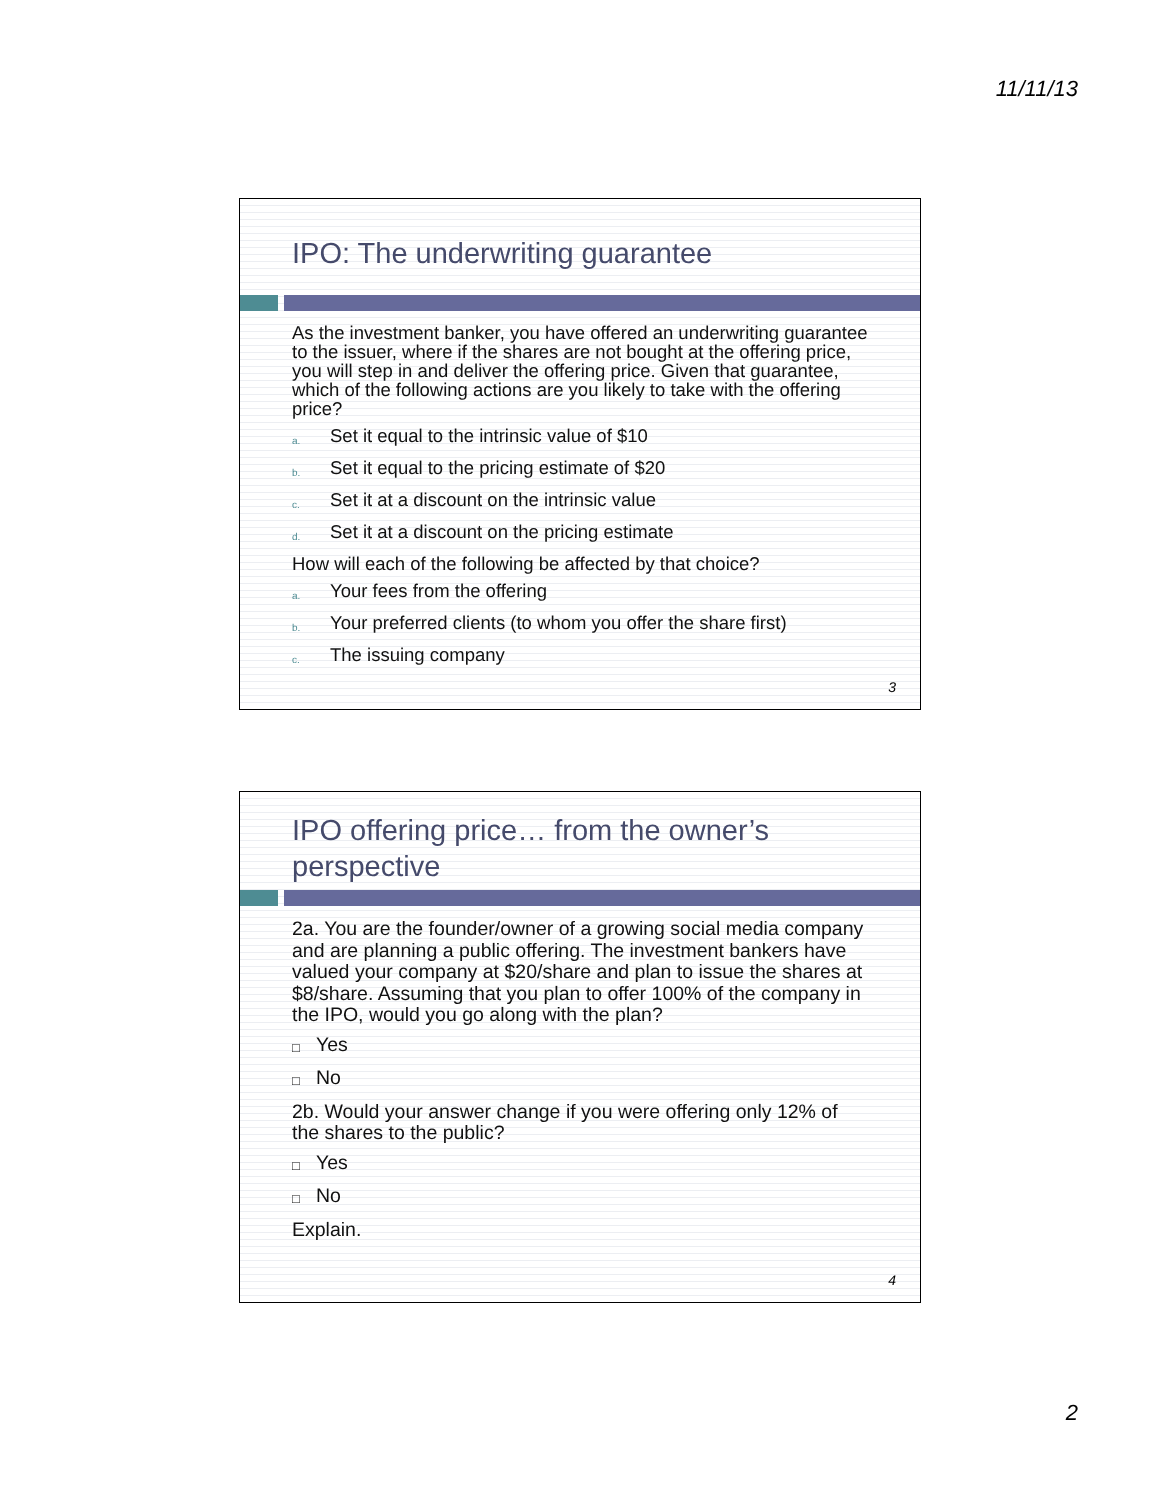11/11/13
IPO: The underwriting guarantee
As the investment banker, you have offered an underwriting guarantee to the issuer, where if the shares are not bought at the offering price, you will step in and deliver the offering price. Given that guarantee, which of the following actions are you likely to take with the offering price?
a. Set it equal to the intrinsic value of $10
b. Set it equal to the pricing estimate of $20
c. Set it at a discount on the intrinsic value
d. Set it at a discount on the pricing estimate
How will each of the following be affected by that choice?
a. Your fees from the offering
b. Your preferred clients (to whom you offer the share first)
c. The issuing company
3
IPO offering price… from the owner’s perspective
2a. You are the founder/owner of a growing social media company and are planning a public offering. The investment bankers have valued your company at $20/share and plan to issue the shares at $8/share. Assuming that you plan to offer 100% of the company in the IPO, would you go along with the plan?
□ Yes
□ No
2b. Would your answer change if you were offering only 12% of the shares to the public?
□ Yes
□ No
Explain.
4
2